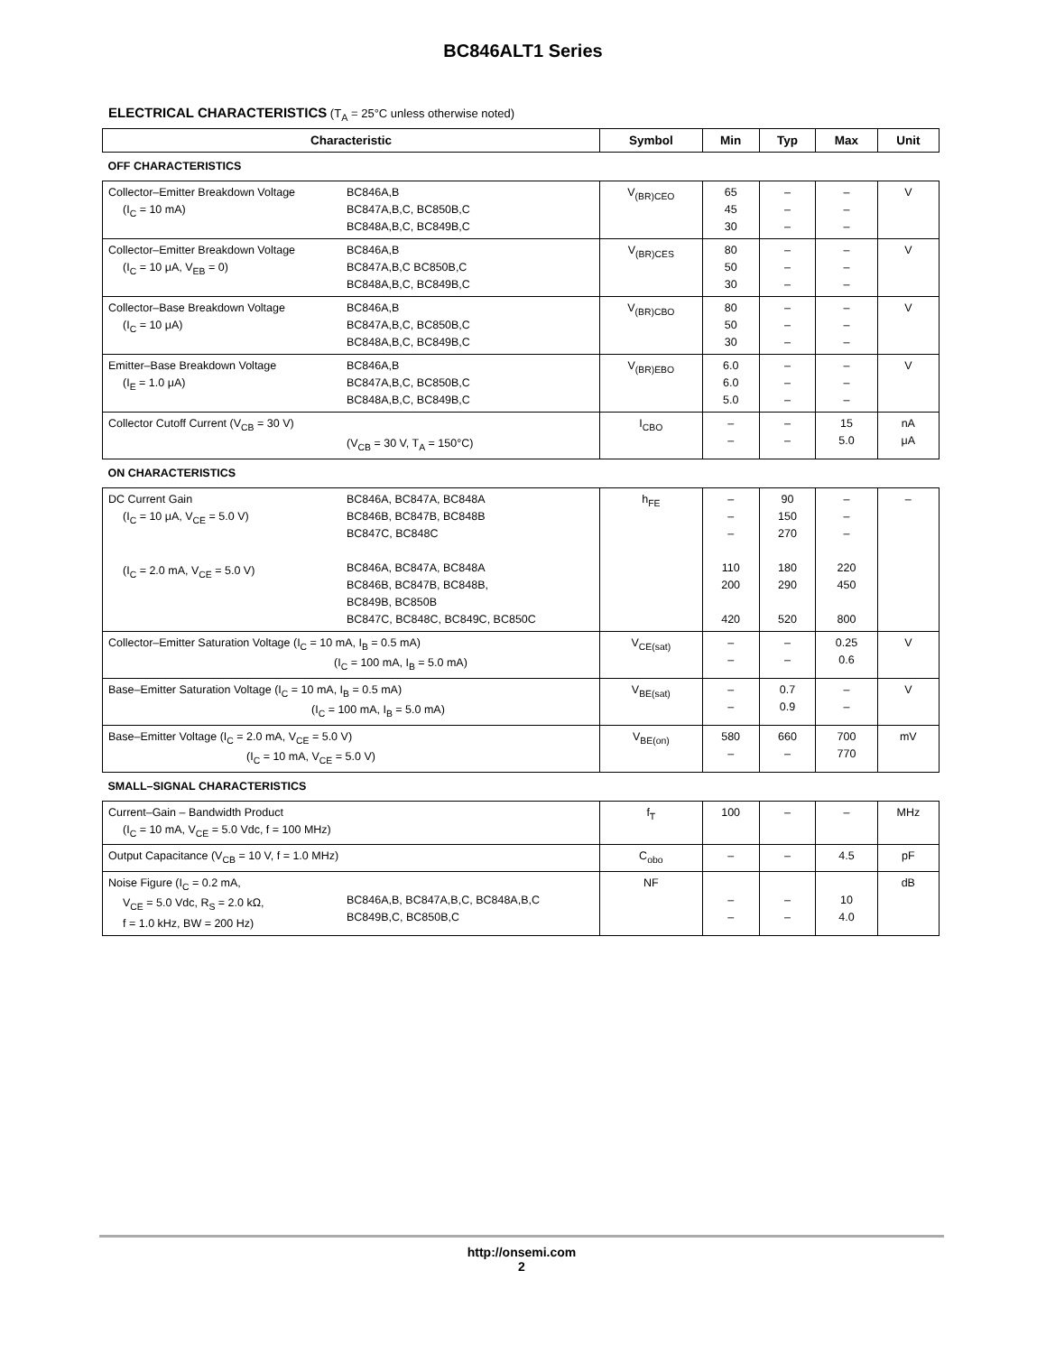BC846ALT1 Series
ELECTRICAL CHARACTERISTICS (T<sub>A</sub> = 25°C unless otherwise noted)
| Characteristic | Symbol | Min | Typ | Max | Unit |
| --- | --- | --- | --- | --- | --- |
| OFF CHARACTERISTICS | | | | | |
| Collector–Emitter Breakdown Voltage (I<sub>C</sub> = 10 mA) BC846A,B BC847A,B,C, BC850B,C BC848A,B,C, BC849B,C | V<sub>(BR)CEO</sub> | 65 45 30 | – – – | – – – | V |
| Collector–Emitter Breakdown Voltage (I<sub>C</sub> = 10 μA, V<sub>EB</sub> = 0) BC846A,B BC847A,B,C BC850B,C BC848A,B,C, BC849B,C | V<sub>(BR)CES</sub> | 80 50 30 | – – – | – – – | V |
| Collector–Base Breakdown Voltage (I<sub>C</sub> = 10 μA) BC846A,B BC847A,B,C, BC850B,C BC848A,B,C, BC849B,C | V<sub>(BR)CBO</sub> | 80 50 30 | – – – | – – – | V |
| Emitter–Base Breakdown Voltage (I<sub>E</sub> = 1.0 μA) BC846A,B BC847A,B,C, BC850B,C BC848A,B,C, BC849B,C | V<sub>(BR)EBO</sub> | 6.0 6.0 5.0 | – – – | – – – | V |
| Collector Cutoff Current (V<sub>CB</sub> = 30 V) (V<sub>CB</sub> = 30 V, T<sub>A</sub> = 150°C) | I<sub>CBO</sub> | – – | – – | 15 5.0 | nA μA |
| ON CHARACTERISTICS | | | | | |
| DC Current Gain (I<sub>C</sub> = 10 μA, V<sub>CE</sub> = 5.0 V) (I<sub>C</sub> = 2.0 mA, V<sub>CE</sub> = 5.0 V) BC846A, BC847A, BC848A BC846B, BC847B, BC848B BC847C, BC848C BC846A, BC847A, BC848A BC846B, BC847B, BC848B, BC849B, BC850B BC847C, BC848C, BC849C, BC850C | h<sub>FE</sub> | – – – 110 200 420 | 90 150 270 180 290 520 | – – – 220 450 800 | – |
| Collector–Emitter Saturation Voltage (I<sub>C</sub> = 10 mA, I<sub>B</sub> = 0.5 mA) (I<sub>C</sub> = 100 mA, I<sub>B</sub> = 5.0 mA) | V<sub>CE(sat)</sub> | – – | – – | 0.25 0.6 | V |
| Base–Emitter Saturation Voltage (I<sub>C</sub> = 10 mA, I<sub>B</sub> = 0.5 mA) (I<sub>C</sub> = 100 mA, I<sub>B</sub> = 5.0 mA) | V<sub>BE(sat)</sub> | – – | 0.7 0.9 | – – | V |
| Base–Emitter Voltage (I<sub>C</sub> = 2.0 mA, V<sub>CE</sub> = 5.0 V) (I<sub>C</sub> = 10 mA, V<sub>CE</sub> = 5.0 V) | V<sub>BE(on)</sub> | 580 – | 660 – | 700 770 | mV |
| SMALL–SIGNAL CHARACTERISTICS | | | | | |
| Current–Gain – Bandwidth Product (I<sub>C</sub> = 10 mA, V<sub>CE</sub> = 5.0 Vdc, f = 100 MHz) | f<sub>T</sub> | 100 | – | – | MHz |
| Output Capacitance (V<sub>CB</sub> = 10 V, f = 1.0 MHz) | C<sub>obo</sub> | – | – | 4.5 | pF |
| Noise Figure (I<sub>C</sub> = 0.2 mA, V<sub>CE</sub> = 5.0 Vdc, R<sub>S</sub> = 2.0 kΩ, f = 1.0 kHz, BW = 200 Hz) BC846A,B, BC847A,B,C, BC848A,B,C BC849B,C, BC850B,C | NF | – – | – – | 10 4.0 | dB |
http://onsemi.com
2